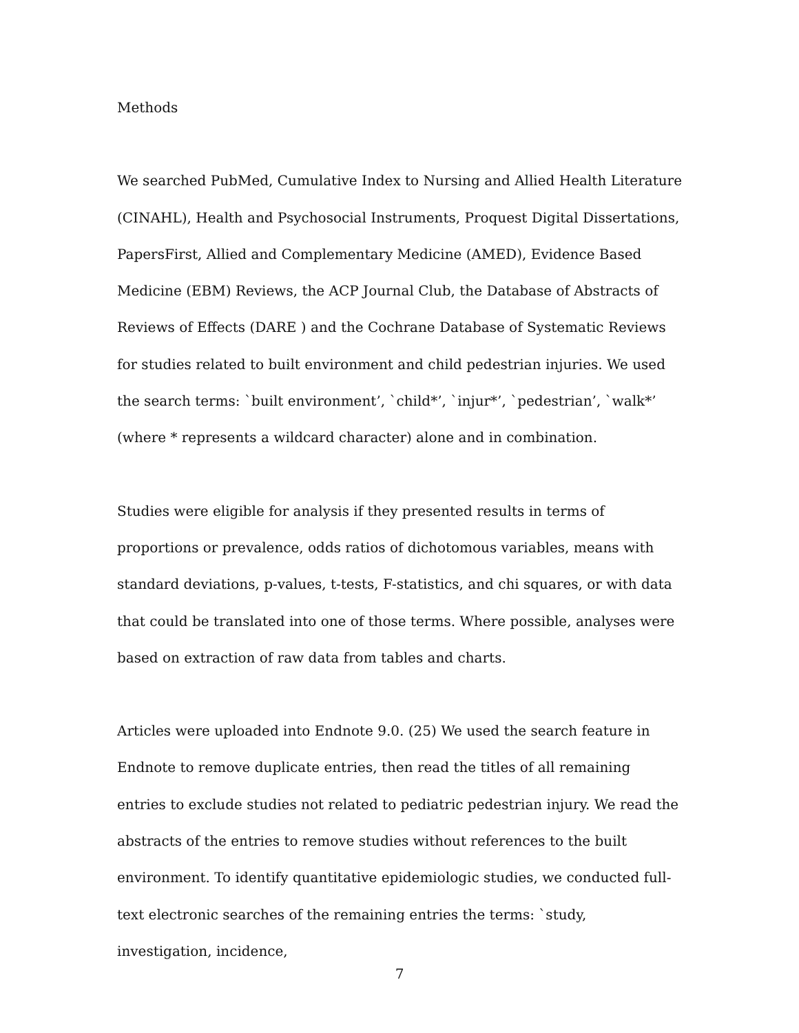Methods
We searched PubMed, Cumulative Index to Nursing and Allied Health Literature (CINAHL), Health and Psychosocial Instruments, Proquest Digital Dissertations, PapersFirst, Allied and Complementary Medicine (AMED), Evidence Based Medicine (EBM) Reviews, the ACP Journal Club, the Database of Abstracts of Reviews of Effects (DARE ) and the Cochrane Database of Systematic Reviews for studies related to built environment and child pedestrian injuries. We used the search terms: `built environment’, `child*’, `injur*’, `pedestrian’, `walk*’ (where * represents a wildcard character) alone and in combination.
Studies were eligible for analysis if they presented results in terms of proportions or prevalence, odds ratios of dichotomous variables, means with standard deviations, p-values, t-tests, F-statistics, and chi squares, or with data that could be translated into one of those terms. Where possible, analyses were based on extraction of raw data from tables and charts.
Articles were uploaded into Endnote 9.0. (25) We used the search feature in Endnote to remove duplicate entries, then read the titles of all remaining entries to exclude studies not related to pediatric pedestrian injury. We read the abstracts of the entries to remove studies without references to the built environment. To identify quantitative epidemiologic studies, we conducted full-text electronic searches of the remaining entries the terms: `study, investigation, incidence,
7